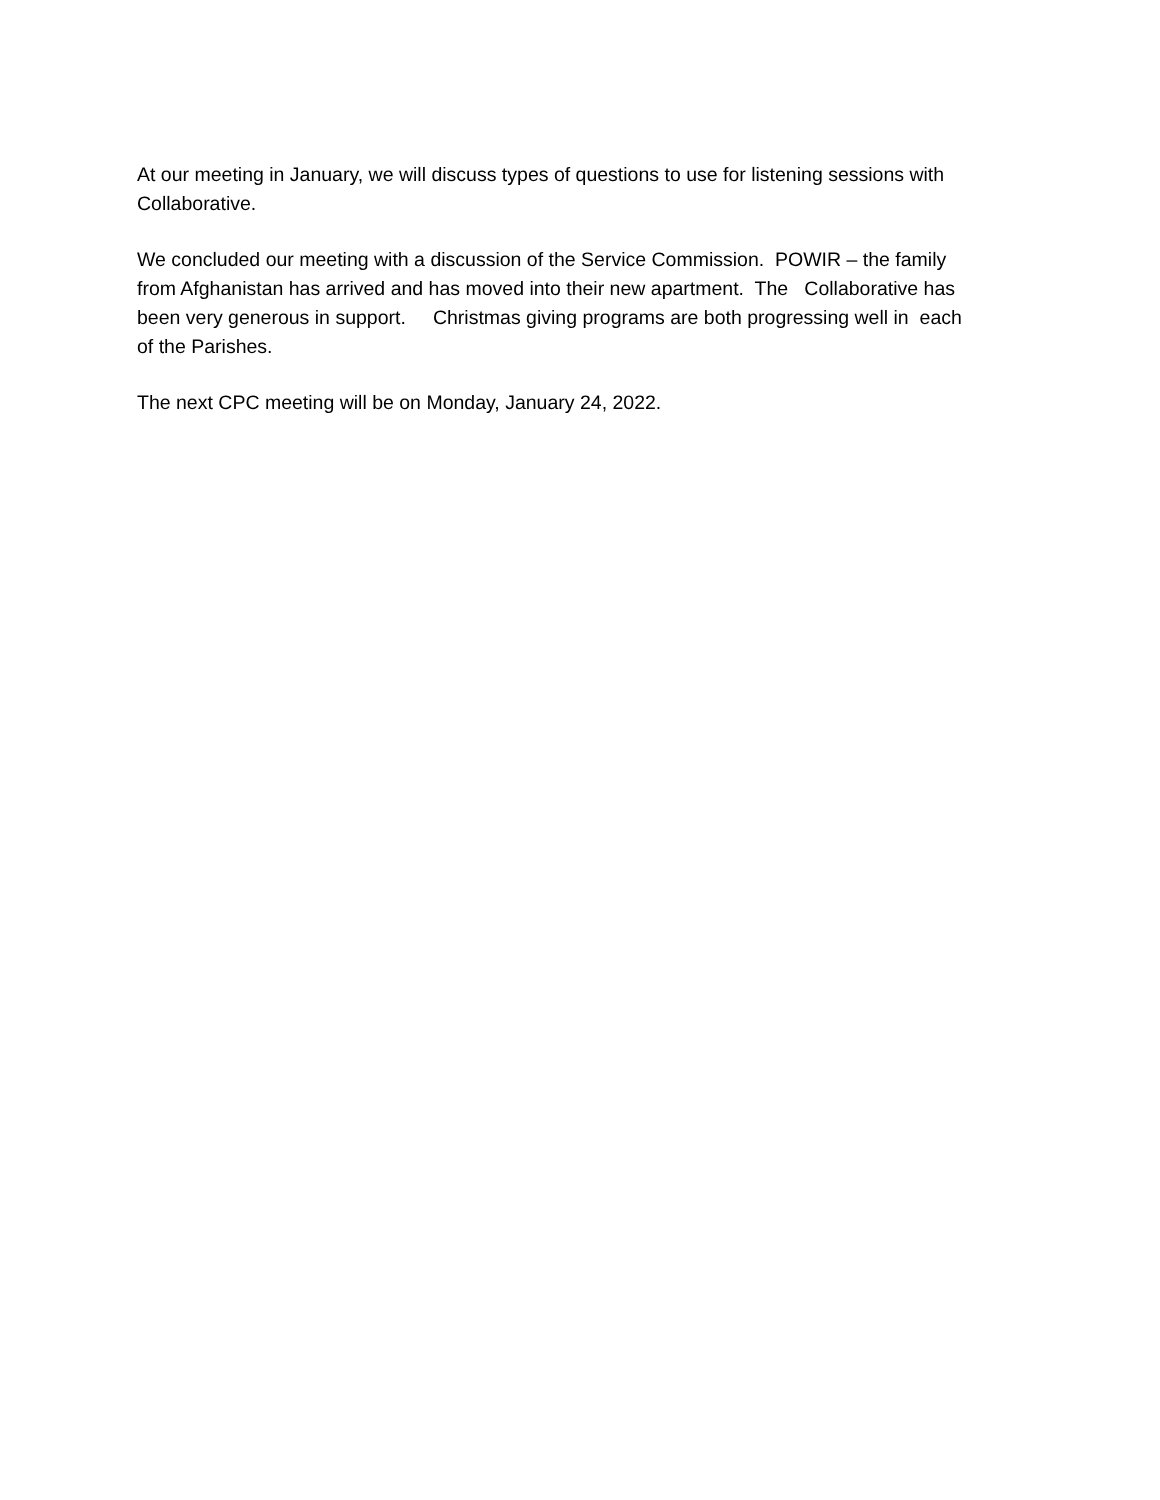At our meeting in January, we will discuss types of questions to use for listening sessions with
Collaborative.
We concluded our meeting with a discussion of the Service Commission. POWIR – the family
from Afghanistan has arrived and has moved into their new apartment. The Collaborative has
been very generous in support. Christmas giving programs are both progressing well in each
of the Parishes.
The next CPC meeting will be on Monday, January 24, 2022.